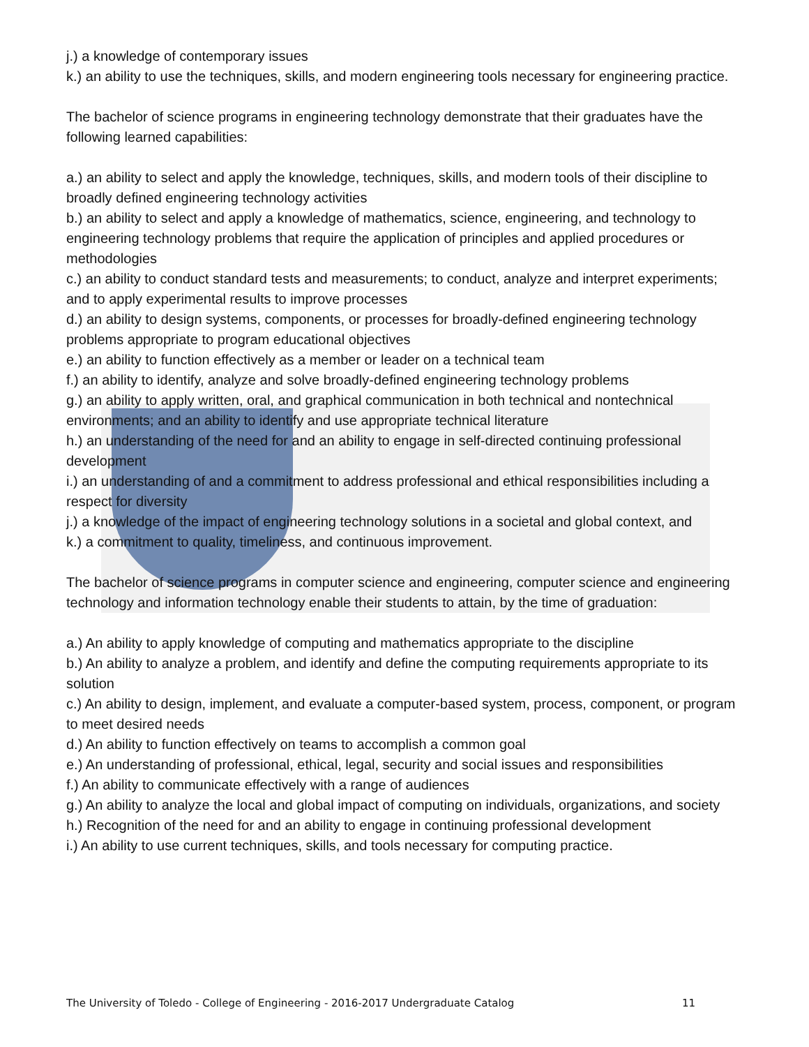j.) a knowledge of contemporary issues
k.) an ability to use the techniques, skills, and modern engineering tools necessary for engineering practice.
The bachelor of science programs in engineering technology demonstrate that their graduates have the following learned capabilities:
a.) an ability to select and apply the knowledge, techniques, skills, and modern tools of their discipline to broadly defined engineering technology activities
b.) an ability to select and apply a knowledge of mathematics, science, engineering, and technology to engineering technology problems that require the application of principles and applied procedures or methodologies
c.) an ability to conduct standard tests and measurements; to conduct, analyze and interpret experiments; and to apply experimental results to improve processes
d.) an ability to design systems, components, or processes for broadly-defined engineering technology problems appropriate to program educational objectives
e.) an ability to function effectively as a member or leader on a technical team
f.) an ability to identify, analyze and solve broadly-defined engineering technology problems
g.) an ability to apply written, oral, and graphical communication in both technical and nontechnical environments; and an ability to identify and use appropriate technical literature
h.) an understanding of the need for and an ability to engage in self-directed continuing professional development
i.) an understanding of and a commitment to address professional and ethical responsibilities including a respect for diversity
j.) a knowledge of the impact of engineering technology solutions in a societal and global context, and
k.) a commitment to quality, timeliness, and continuous improvement.
The bachelor of science programs in computer science and engineering, computer science and engineering technology and information technology enable their students to attain, by the time of graduation:
a.) An ability to apply knowledge of computing and mathematics appropriate to the discipline
b.) An ability to analyze a problem, and identify and define the computing requirements appropriate to its solution
c.) An ability to design, implement, and evaluate a computer-based system, process, component, or program to meet desired needs
d.) An ability to function effectively on teams to accomplish a common goal
e.) An understanding of professional, ethical, legal, security and social issues and responsibilities
f.) An ability to communicate effectively with a range of audiences
g.) An ability to analyze the local and global impact of computing on individuals, organizations, and society
h.) Recognition of the need for and an ability to engage in continuing professional development
i.) An ability to use current techniques, skills, and tools necessary for computing practice.
The University of Toledo - College of Engineering - 2016-2017 Undergraduate Catalog 11